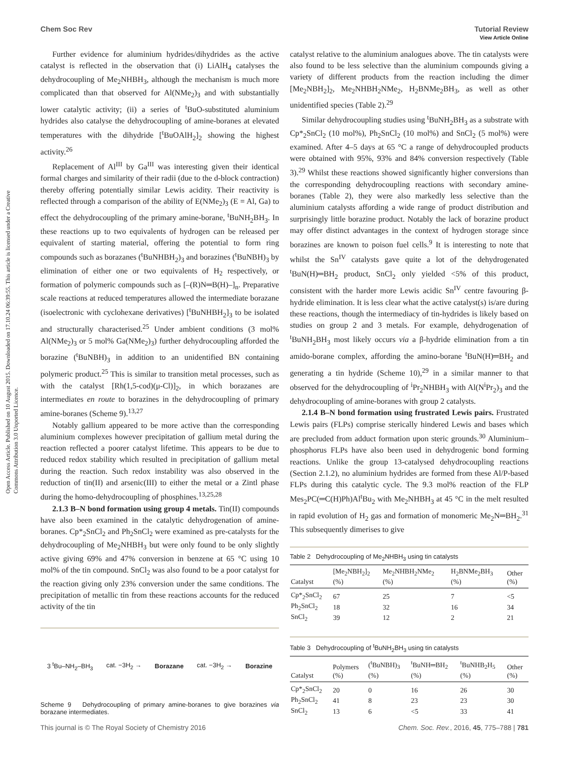View Article Online
Chem Soc Rev Tutorial Review
Open Access Article. Published on 10 August 2015. Downloaded on 17.10.24 06:39:55. This article is licensed under a Creative Commons Attribution 3.0 Unported Licence.
Further evidence for aluminium hydrides/dihydrides as the active catalyst is reflected in the observation that (i) LiAlH<sub>4</sub> catalyses the dehydrocoupling of Me<sub>2</sub>NHBH<sub>3</sub>, although the mechanism is much more complicated than that observed for Al(NMe<sub>2</sub>)<sub>3</sub> and with substantially lower catalytic activity; (ii) a series of <sup>t</sup>BuO-substituted aluminium hydrides also catalyse the dehydrocoupling of amine-boranes at elevated temperatures with the dihydride [<sup>t</sup>BuOAlH<sub>2</sub>]<sub>2</sub> showing the highest activity.<sup>26</sup>
Replacement of Al<sup>III</sup> by Ga<sup>III</sup> was interesting given their identical formal charges and similarity of their radii (due to the d-block contraction) thereby offering potentially similar Lewis acidity. Their reactivity is reflected through a comparison of the ability of E(NMe<sub>2</sub>)<sub>3</sub> (E = Al, Ga) to effect the dehydrocoupling of the primary amine-borane, <sup>t</sup>BuNH<sub>2</sub>BH<sub>3</sub>. In these reactions up to two equivalents of hydrogen can be released per equivalent of starting material, offering the potential to form ring compounds such as borazanes (<sup>t</sup>BuNHBH<sub>2</sub>)<sub>3</sub> and borazines (<sup>t</sup>BuNBH)<sub>3</sub> by elimination of either one or two equivalents of H<sub>2</sub> respectively, or formation of polymeric compounds such as [–(R)N═B(H)–]<sub>n</sub>. Preparative scale reactions at reduced temperatures allowed the intermediate borazane (isoelectronic with cyclohexane derivatives) [<sup>t</sup>BuNHBH<sub>2</sub>]<sub>3</sub> to be isolated and structurally characterised.<sup>25</sup> Under ambient conditions (3 mol% Al(NMe<sub>2</sub>)<sub>3</sub> or 5 mol% Ga(NMe<sub>2</sub>)<sub>3</sub>) further dehydrocoupling afforded the borazine (<sup>t</sup>BuNBH)<sub>3</sub> in addition to an unidentified BN containing polymeric product.<sup>25</sup> This is similar to transition metal processes, such as with the catalyst [Rh(1,5-cod)(μ-Cl)]<sub>2</sub>, in which borazanes are intermediates en route to borazines in the dehydrocoupling of primary amine-boranes (Scheme 9).<sup>13,27</sup>
Notably gallium appeared to be more active than the corresponding aluminium complexes however precipitation of gallium metal during the reaction reflected a poorer catalyst lifetime. This appears to be due to reduced redox stability which resulted in precipitation of gallium metal during the reaction. Such redox instability was also observed in the reduction of tin(II) and arsenic(III) to either the metal or a Zintl phase during the homo-dehydrocoupling of phosphines.<sup>13,25,28</sup>
2.1.3 B–N bond formation using group 4 metals. Tin(II) compounds have also been examined in the catalytic dehydrogenation of amine-boranes. Cp*<sub>2</sub>SnCl<sub>2</sub> and Ph<sub>2</sub>SnCl<sub>2</sub> were examined as pre-catalysts for the dehydrocoupling of Me<sub>2</sub>NHBH<sub>3</sub> but were only found to be only slightly active giving 69% and 47% conversion in benzene at 65 °C using 10 mol% of the tin compound. SnCl<sub>2</sub> was also found to be a poor catalyst for the reaction giving only 23% conversion under the same conditions. The precipitation of metallic tin from these reactions accounts for the reduced activity of the tin
3 <sup>t</sup>Bu–NH<sub>2</sub>–BH<sub>3</sub> cat. −3H<sub>2</sub> → Borazane cat. −3H<sub>2</sub> → Borazine
Scheme 9 Dehydrocoupling of primary amine-boranes to give borazines via borazane intermediates.
catalyst relative to the aluminium analogues above. The tin catalysts were also found to be less selective than the aluminium compounds giving a variety of different products from the reaction including the dimer [Me<sub>2</sub>NBH<sub>2</sub>]<sub>2</sub>, Me<sub>2</sub>NHBH<sub>2</sub>NMe<sub>2</sub>, H<sub>2</sub>BNMe<sub>2</sub>BH<sub>3</sub>, as well as other unidentified species (Table 2).<sup>29</sup>
Similar dehydrocoupling studies using <sup>t</sup>BuNH<sub>2</sub>BH<sub>3</sub> as a substrate with Cp*<sub>2</sub>SnCl<sub>2</sub> (10 mol%), Ph<sub>2</sub>SnCl<sub>2</sub> (10 mol%) and SnCl<sub>2</sub> (5 mol%) were examined. After 4–5 days at 65 °C a range of dehydrocoupled products were obtained with 95%, 93% and 84% conversion respectively (Table 3).<sup>29</sup> Whilst these reactions showed significantly higher conversions than the corresponding dehydrocoupling reactions with secondary amine-boranes (Table 2), they were also markedly less selective than the aluminium catalysts affording a wide range of product distribution and surprisingly little borazine product. Notably the lack of borazine product may offer distinct advantages in the context of hydrogen storage since borazines are known to poison fuel cells.<sup>9</sup> It is interesting to note that whilst the Sn<sup>IV</sup> catalysts gave quite a lot of the dehydrogenated <sup>t</sup>BuN(H)═BH<sub>2</sub> product, SnCl<sub>2</sub> only yielded <5% of this product, consistent with the harder more Lewis acidic Sn<sup>IV</sup> centre favouring β-hydride elimination. It is less clear what the active catalyst(s) is/are during these reactions, though the intermediacy of tin-hydrides is likely based on studies on group 2 and 3 metals. For example, dehydrogenation of <sup>t</sup>BuNH<sub>2</sub>BH<sub>3</sub> most likely occurs via a β-hydride elimination from a tin amido-borane complex, affording the amino-borane <sup>t</sup>BuN(H)═BH<sub>2</sub> and generating a tin hydride (Scheme 10),<sup>29</sup> in a similar manner to that observed for the dehydrocoupling of <sup>i</sup>Pr<sub>2</sub>NHBH<sub>3</sub> with Al(N<sup>i</sup>Pr<sub>2</sub>)<sub>3</sub> and the dehydrocoupling of amine-boranes with group 2 catalysts.
2.1.4 B–N bond formation using frustrated Lewis pairs. Frustrated Lewis pairs (FLPs) comprise sterically hindered Lewis and bases which are precluded from adduct formation upon steric grounds.<sup>30</sup> Aluminium–phosphorus FLPs have also been used in dehydrogenic bond forming reactions. Unlike the group 13-catalysed dehydrocoupling reactions (Section 2.1.2), no aluminium hydrides are formed from these Al/P-based FLPs during this catalytic cycle. The 9.3 mol% reaction of the FLP Mes<sub>2</sub>PC(═C(H)Ph)Al<sup>t</sup>Bu<sub>2</sub> with Me<sub>2</sub>NHBH<sub>3</sub> at 45 °C in the melt resulted in rapid evolution of H<sub>2</sub> gas and formation of monomeric Me<sub>2</sub>N═BH<sub>2</sub>.<sup>31</sup> This subsequently dimerises to give
Table 2 Dehydrocoupling of Me<sub>2</sub>NHBH<sub>3</sub> using tin catalysts
| Catalyst | [Me<sub>2</sub>NBH<sub>2</sub>]<sub>2</sub> (%) | Me<sub>2</sub>NHBH<sub>2</sub>NMe<sub>2</sub> (%) | H<sub>2</sub>BNMe<sub>2</sub>BH<sub>3</sub> (%) | Other (%) |
| --- | --- | --- | --- | --- |
| Cp*<sub>2</sub>SnCl<sub>2</sub> | 67 | 25 | 7 | <5 |
| Ph<sub>2</sub>SnCl<sub>2</sub> | 18 | 32 | 16 | 34 |
| SnCl<sub>2</sub> | 39 | 12 | 2 | 21 |
Table 3 Dehydrocoupling of <sup>t</sup>BuNH<sub>2</sub>BH<sub>3</sub> using tin catalysts
| Catalyst | Polymers (%) | (<sup>t</sup>BuNBH)<sub>3</sub> (%) | <sup>t</sup> BuNH═BH<sub>2</sub> (%) | <sup>t</sup> BuNHB<sub>2</sub>H<sub>5</sub> (%) | Other (%) |
| --- | --- | --- | --- | --- | --- |
| Cp*<sub>2</sub>SnCl<sub>2</sub> | 20 | 0 | 16 | 26 | 30 |
| Ph<sub>2</sub>SnCl<sub>2</sub> | 41 | 8 | 23 | 23 | 30 |
| SnCl<sub>2</sub> | 13 | 6 | <5 | 33 | 41 |
This journal is © The Royal Society of Chemistry 2016 Chem. Soc. Rev., 2016, 45, 775–788 | 781